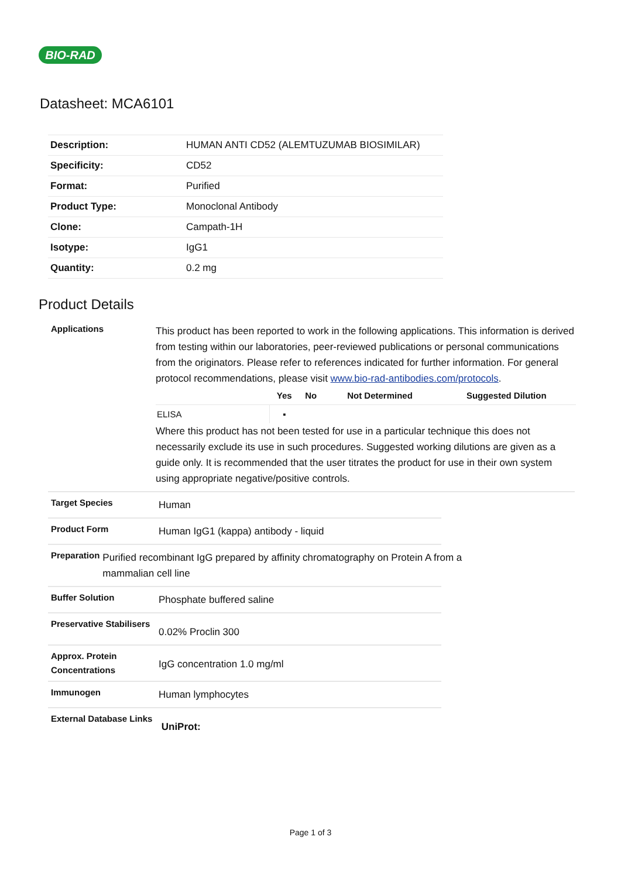BIO-RAD
Datasheet: MCA6101
| Description: | HUMAN ANTI CD52 (ALEMTUZUMAB BIOSIMILAR) |
| Specificity: | CD52 |
| Format: | Purified |
| Product Type: | Monoclonal Antibody |
| Clone: | Campath-1H |
| Isotype: | IgG1 |
| Quantity: | 0.2 mg |
Product Details
Applications
This product has been reported to work in the following applications. This information is derived from testing within our laboratories, peer-reviewed publications or personal communications from the originators. Please refer to references indicated for further information. For general protocol recommendations, please visit www.bio-rad-antibodies.com/protocols.
| | Yes | No | Not Determined | Suggested Dilution |
| --- | --- | --- | --- | --- |
| ELISA | ▪ | | | |
Where this product has not been tested for use in a particular technique this does not necessarily exclude its use in such procedures. Suggested working dilutions are given as a guide only. It is recommended that the user titrates the product for use in their own system using appropriate negative/positive controls.
Target Species
Human
Product Form
Human IgG1 (kappa) antibody - liquid
Preparation
Purified recombinant IgG prepared by affinity chromatography on Protein A from a mammalian cell line
Buffer Solution
Phosphate buffered saline
Preservative Stabilisers
0.02% Proclin 300
Approx. Protein Concentrations
IgG concentration 1.0 mg/ml
Immunogen
Human lymphocytes
External Database Links
UniProt:
Page 1 of 3